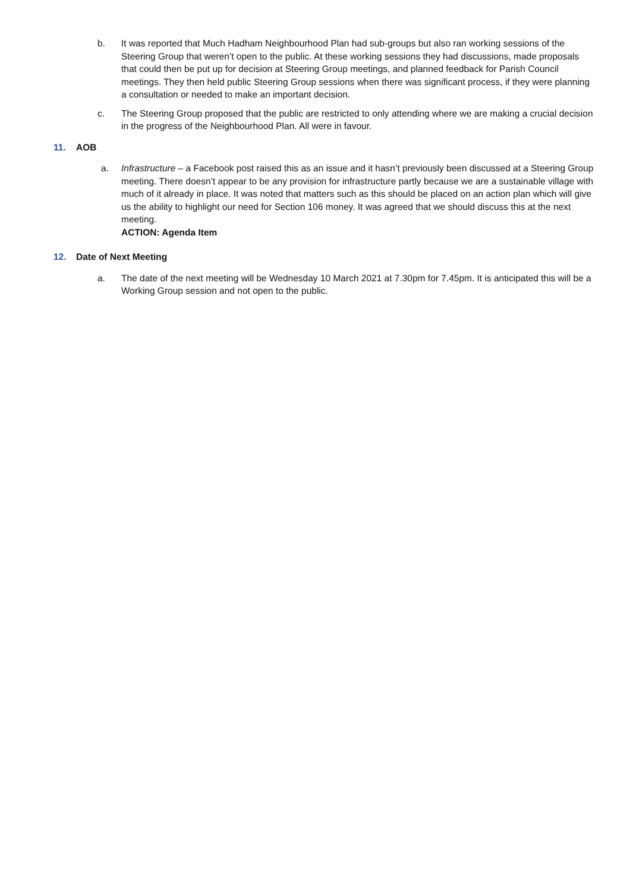b. It was reported that Much Hadham Neighbourhood Plan had sub-groups but also ran working sessions of the Steering Group that weren’t open to the public. At these working sessions they had discussions, made proposals that could then be put up for decision at Steering Group meetings, and planned feedback for Parish Council meetings. They then held public Steering Group sessions when there was significant process, if they were planning a consultation or needed to make an important decision.
c. The Steering Group proposed that the public are restricted to only attending where we are making a crucial decision in the progress of the Neighbourhood Plan. All were in favour.
11. AOB
a. Infrastructure – a Facebook post raised this as an issue and it hasn’t previously been discussed at a Steering Group meeting. There doesn’t appear to be any provision for infrastructure partly because we are a sustainable village with much of it already in place. It was noted that matters such as this should be placed on an action plan which will give us the ability to highlight our need for Section 106 money. It was agreed that we should discuss this at the next meeting.
ACTION: Agenda Item
12. Date of Next Meeting
a. The date of the next meeting will be Wednesday 10 March 2021 at 7.30pm for 7.45pm. It is anticipated this will be a Working Group session and not open to the public.